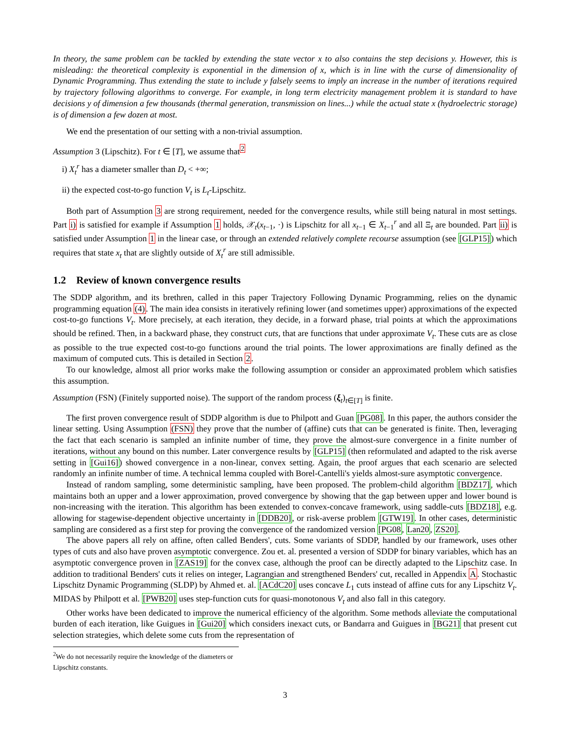In theory, the same problem can be tackled by extending the state vector x to also contains the step decisions y. However, this is misleading: the theoretical complexity is exponential in the dimension of x, which is in line with the curse of dimensionality of Dynamic Programming. Thus extending the state to include y falsely seems to imply an increase in the number of iterations required by trajectory following algorithms to converge. For example, in long term electricity management problem it is standard to have decisions y of dimension a few thousands (thermal generation, transmission on lines...) while the actual state x (hydroelectric storage) is of dimension a few dozen at most.
We end the presentation of our setting with a non-trivial assumption.
Assumption 3 (Lipschitz). For t ∈ [T], we assume that<sup>2</sup>
i) X<sub>t</sub><sup>r</sup> has a diameter smaller than D<sub>t</sub> < +∞;
ii) the expected cost-to-go function V<sub>t</sub> is L<sub>t</sub>-Lipschitz.
Both part of Assumption 3 are strong requirement, needed for the convergence results, while still being natural in most settings. Part i) is satisfied for example if Assumption 1 holds, 𝒳<sub>t</sub>(x<sub>t−1</sub>, ·) is Lipschitz for all x<sub>t−1</sub> ∈ X<sub>t−1</sub><sup>r</sup> and all Ξ<sub>t</sub> are bounded. Part ii) is satisfied under Assumption 1 in the linear case, or through an extended relatively complete recourse assumption (see [GLP15]) which requires that state x<sub>t</sub> that are slightly outside of X<sub>t</sub><sup>r</sup> are still admissible.
1.2 Review of known convergence results
The SDDP algorithm, and its brethren, called in this paper Trajectory Following Dynamic Programming, relies on the dynamic programming equation (4). The main idea consists in iteratively refining lower (and sometimes upper) approximations of the expected cost-to-go functions V<sub>t</sub>. More precisely, at each iteration, they decide, in a forward phase, trial points at which the approximations should be refined. Then, in a backward phase, they construct cuts, that are functions that under approximate V<sub>t</sub>. These cuts are as close as possible to the true expected cost-to-go functions around the trial points. The lower approximations are finally defined as the maximum of computed cuts. This is detailed in Section 2.
To our knowledge, almost all prior works make the following assumption or consider an approximated problem which satisfies this assumption.
Assumption (FSN) (Finitely supported noise). The support of the random process (ξ<sub>t</sub>)<sub>t∈[T]</sub> is finite.
The first proven convergence result of SDDP algorithm is due to Philpott and Guan [PG08]. In this paper, the authors consider the linear setting. Using Assumption (FSN) they prove that the number of (affine) cuts that can be generated is finite. Then, leveraging the fact that each scenario is sampled an infinite number of time, they prove the almost-sure convergence in a finite number of iterations, without any bound on this number. Later convergence results by [GLP15] (then reformulated and adapted to the risk averse setting in [Gui16]) showed convergence in a non-linear, convex setting. Again, the proof argues that each scenario are selected randomly an infinite number of time. A technical lemma coupled with Borel-Cantelli's yields almost-sure asymptotic convergence.
Instead of random sampling, some deterministic sampling, have been proposed. The problem-child algorithm [BDZ17], which maintains both an upper and a lower approximation, proved convergence by showing that the gap between upper and lower bound is non-increasing with the iteration. This algorithm has been extended to convex-concave framework, using saddle-cuts [BDZ18], e.g. allowing for stagewise-dependent objective uncertainty in [DDB20], or risk-averse problem [GTW19]. In other cases, deterministic sampling are considered as a first step for proving the convergence of the randomized version [PG08, Lan20, ZS20].
The above papers all rely on affine, often called Benders', cuts. Some variants of SDDP, handled by our framework, uses other types of cuts and also have proven asymptotic convergence. Zou et. al. presented a version of SDDP for binary variables, which has an asymptotic convergence proven in [ZAS19] for the convex case, although the proof can be directly adapted to the Lipschitz case. In addition to traditional Benders' cuts it relies on integer, Lagrangian and strengthened Benders' cut, recalled in Appendix A. Stochastic Lipschitz Dynamic Programming (SLDP) by Ahmed et. al. [ACdC20] uses concave L<sub>1</sub> cuts instead of affine cuts for any Lipschitz V<sub>t</sub>. MIDAS by Philpott et al. [PWB20] uses step-function cuts for quasi-monotonous V<sub>t</sub> and also fall in this category.
Other works have been dedicated to improve the numerical efficiency of the algorithm. Some methods alleviate the computational burden of each iteration, like Guigues in [Gui20] which considers inexact cuts, or Bandarra and Guigues in [BG21] that present cut selection strategies, which delete some cuts from the representation of
<sup>2</sup> We do not necessarily require the knowledge of the diameters or Lipschitz constants.
3